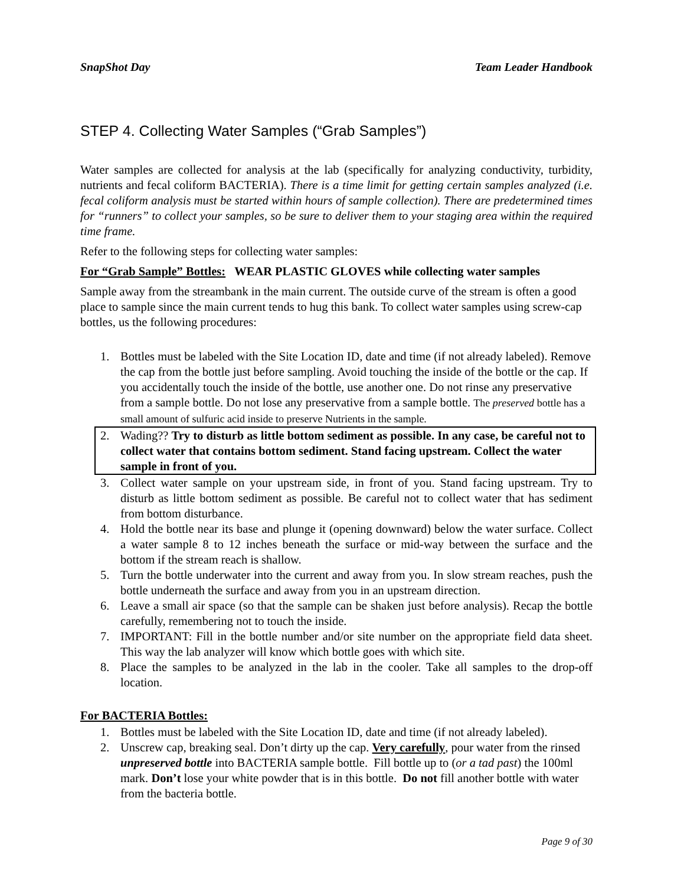SnapShot Day Team Leader Handbook
STEP 4. Collecting Water Samples (“Grab Samples”)
Water samples are collected for analysis at the lab (specifically for analyzing conductivity, turbidity, nutrients and fecal coliform BACTERIA). There is a time limit for getting certain samples analyzed (i.e. fecal coliform analysis must be started within hours of sample collection). There are predetermined times for “runners” to collect your samples, so be sure to deliver them to your staging area within the required time frame.
Refer to the following steps for collecting water samples:
For “Grab Sample” Bottles: WEAR PLASTIC GLOVES while collecting water samples
Sample away from the streambank in the main current. The outside curve of the stream is often a good place to sample since the main current tends to hug this bank. To collect water samples using screw-cap bottles, us the following procedures:
1. Bottles must be labeled with the Site Location ID, date and time (if not already labeled). Remove the cap from the bottle just before sampling. Avoid touching the inside of the bottle or the cap. If you accidentally touch the inside of the bottle, use another one. Do not rinse any preservative from a sample bottle. Do not lose any preservative from a sample bottle. The preserved bottle has a small amount of sulfuric acid inside to preserve Nutrients in the sample.
2. Wading?? Try to disturb as little bottom sediment as possible. In any case, be careful not to collect water that contains bottom sediment. Stand facing upstream. Collect the water sample in front of you.
3. Collect water sample on your upstream side, in front of you. Stand facing upstream. Try to disturb as little bottom sediment as possible. Be careful not to collect water that has sediment from bottom disturbance.
4. Hold the bottle near its base and plunge it (opening downward) below the water surface. Collect a water sample 8 to 12 inches beneath the surface or mid-way between the surface and the bottom if the stream reach is shallow.
5. Turn the bottle underwater into the current and away from you. In slow stream reaches, push the bottle underneath the surface and away from you in an upstream direction.
6. Leave a small air space (so that the sample can be shaken just before analysis). Recap the bottle carefully, remembering not to touch the inside.
7. IMPORTANT: Fill in the bottle number and/or site number on the appropriate field data sheet. This way the lab analyzer will know which bottle goes with which site.
8. Place the samples to be analyzed in the lab in the cooler. Take all samples to the drop-off location.
For BACTERIA Bottles:
1. Bottles must be labeled with the Site Location ID, date and time (if not already labeled).
2. Unscrew cap, breaking seal. Don’t dirty up the cap. Very carefully, pour water from the rinsed unpreserved bottle into BACTERIA sample bottle. Fill bottle up to (or a tad past) the 100ml mark. Don’t lose your white powder that is in this bottle. Do not fill another bottle with water from the bacteria bottle.
Page 9 of 30